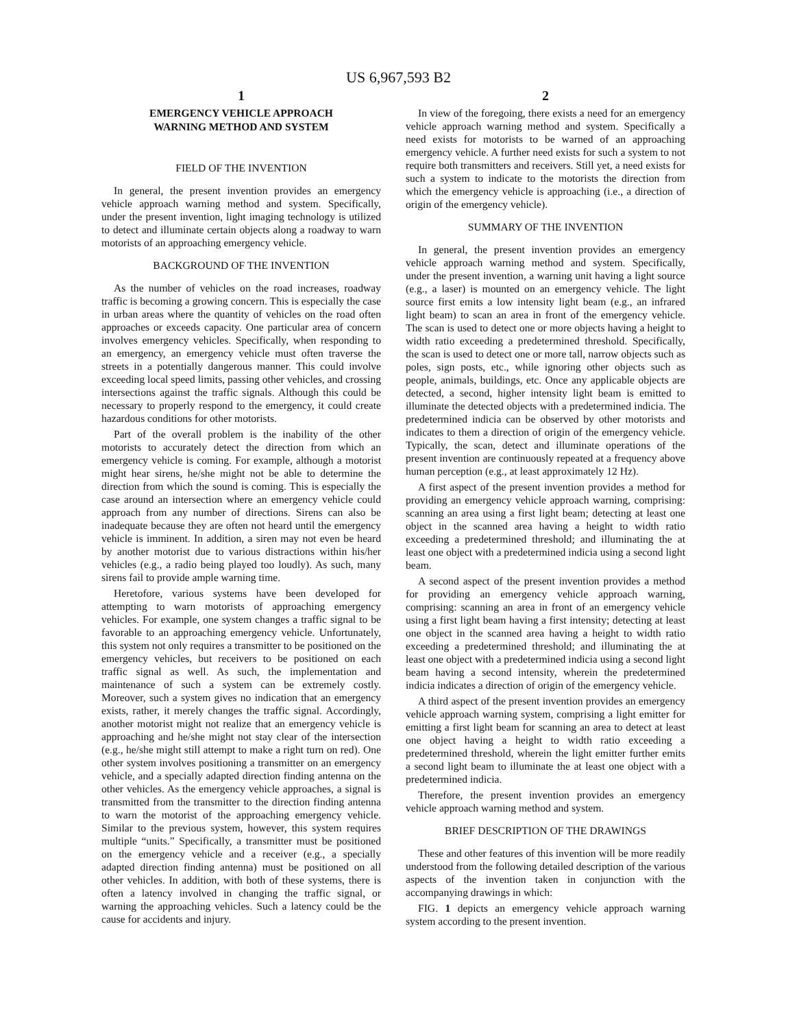US 6,967,593 B2
1
EMERGENCY VEHICLE APPROACH
WARNING METHOD AND SYSTEM
FIELD OF THE INVENTION
In general, the present invention provides an emergency vehicle approach warning method and system. Specifically, under the present invention, light imaging technology is utilized to detect and illuminate certain objects along a roadway to warn motorists of an approaching emergency vehicle.
BACKGROUND OF THE INVENTION
As the number of vehicles on the road increases, roadway traffic is becoming a growing concern. This is especially the case in urban areas where the quantity of vehicles on the road often approaches or exceeds capacity. One particular area of concern involves emergency vehicles. Specifically, when responding to an emergency, an emergency vehicle must often traverse the streets in a potentially dangerous manner. This could involve exceeding local speed limits, passing other vehicles, and crossing intersections against the traffic signals. Although this could be necessary to properly respond to the emergency, it could create hazardous conditions for other motorists.
Part of the overall problem is the inability of the other motorists to accurately detect the direction from which an emergency vehicle is coming. For example, although a motorist might hear sirens, he/she might not be able to determine the direction from which the sound is coming. This is especially the case around an intersection where an emergency vehicle could approach from any number of directions. Sirens can also be inadequate because they are often not heard until the emergency vehicle is imminent. In addition, a siren may not even be heard by another motorist due to various distractions within his/her vehicles (e.g., a radio being played too loudly). As such, many sirens fail to provide ample warning time.
Heretofore, various systems have been developed for attempting to warn motorists of approaching emergency vehicles. For example, one system changes a traffic signal to be favorable to an approaching emergency vehicle. Unfortunately, this system not only requires a transmitter to be positioned on the emergency vehicles, but receivers to be positioned on each traffic signal as well. As such, the implementation and maintenance of such a system can be extremely costly. Moreover, such a system gives no indication that an emergency exists, rather, it merely changes the traffic signal. Accordingly, another motorist might not realize that an emergency vehicle is approaching and he/she might not stay clear of the intersection (e.g., he/she might still attempt to make a right turn on red). One other system involves positioning a transmitter on an emergency vehicle, and a specially adapted direction finding antenna on the other vehicles. As the emergency vehicle approaches, a signal is transmitted from the transmitter to the direction finding antenna to warn the motorist of the approaching emergency vehicle. Similar to the previous system, however, this system requires multiple “units.” Specifically, a transmitter must be positioned on the emergency vehicle and a receiver (e.g., a specially adapted direction finding antenna) must be positioned on all other vehicles. In addition, with both of these systems, there is often a latency involved in changing the traffic signal, or warning the approaching vehicles. Such a latency could be the cause for accidents and injury.
2
In view of the foregoing, there exists a need for an emergency vehicle approach warning method and system. Specifically a need exists for motorists to be warned of an approaching emergency vehicle. A further need exists for such a system to not require both transmitters and receivers. Still yet, a need exists for such a system to indicate to the motorists the direction from which the emergency vehicle is approaching (i.e., a direction of origin of the emergency vehicle).
SUMMARY OF THE INVENTION
In general, the present invention provides an emergency vehicle approach warning method and system. Specifically, under the present invention, a warning unit having a light source (e.g., a laser) is mounted on an emergency vehicle. The light source first emits a low intensity light beam (e.g., an infrared light beam) to scan an area in front of the emergency vehicle. The scan is used to detect one or more objects having a height to width ratio exceeding a predetermined threshold. Specifically, the scan is used to detect one or more tall, narrow objects such as poles, sign posts, etc., while ignoring other objects such as people, animals, buildings, etc. Once any applicable objects are detected, a second, higher intensity light beam is emitted to illuminate the detected objects with a predetermined indicia. The predetermined indicia can be observed by other motorists and indicates to them a direction of origin of the emergency vehicle. Typically, the scan, detect and illuminate operations of the present invention are continuously repeated at a frequency above human perception (e.g., at least approximately 12 Hz).
A first aspect of the present invention provides a method for providing an emergency vehicle approach warning, comprising: scanning an area using a first light beam; detecting at least one object in the scanned area having a height to width ratio exceeding a predetermined threshold; and illuminating the at least one object with a predetermined indicia using a second light beam.
A second aspect of the present invention provides a method for providing an emergency vehicle approach warning, comprising: scanning an area in front of an emergency vehicle using a first light beam having a first intensity; detecting at least one object in the scanned area having a height to width ratio exceeding a predetermined threshold; and illuminating the at least one object with a predetermined indicia using a second light beam having a second intensity, wherein the predetermined indicia indicates a direction of origin of the emergency vehicle.
A third aspect of the present invention provides an emergency vehicle approach warning system, comprising a light emitter for emitting a first light beam for scanning an area to detect at least one object having a height to width ratio exceeding a predetermined threshold, wherein the light emitter further emits a second light beam to illuminate the at least one object with a predetermined indicia.
Therefore, the present invention provides an emergency vehicle approach warning method and system.
BRIEF DESCRIPTION OF THE DRAWINGS
These and other features of this invention will be more readily understood from the following detailed description of the various aspects of the invention taken in conjunction with the accompanying drawings in which:
FIG. 1 depicts an emergency vehicle approach warning system according to the present invention.